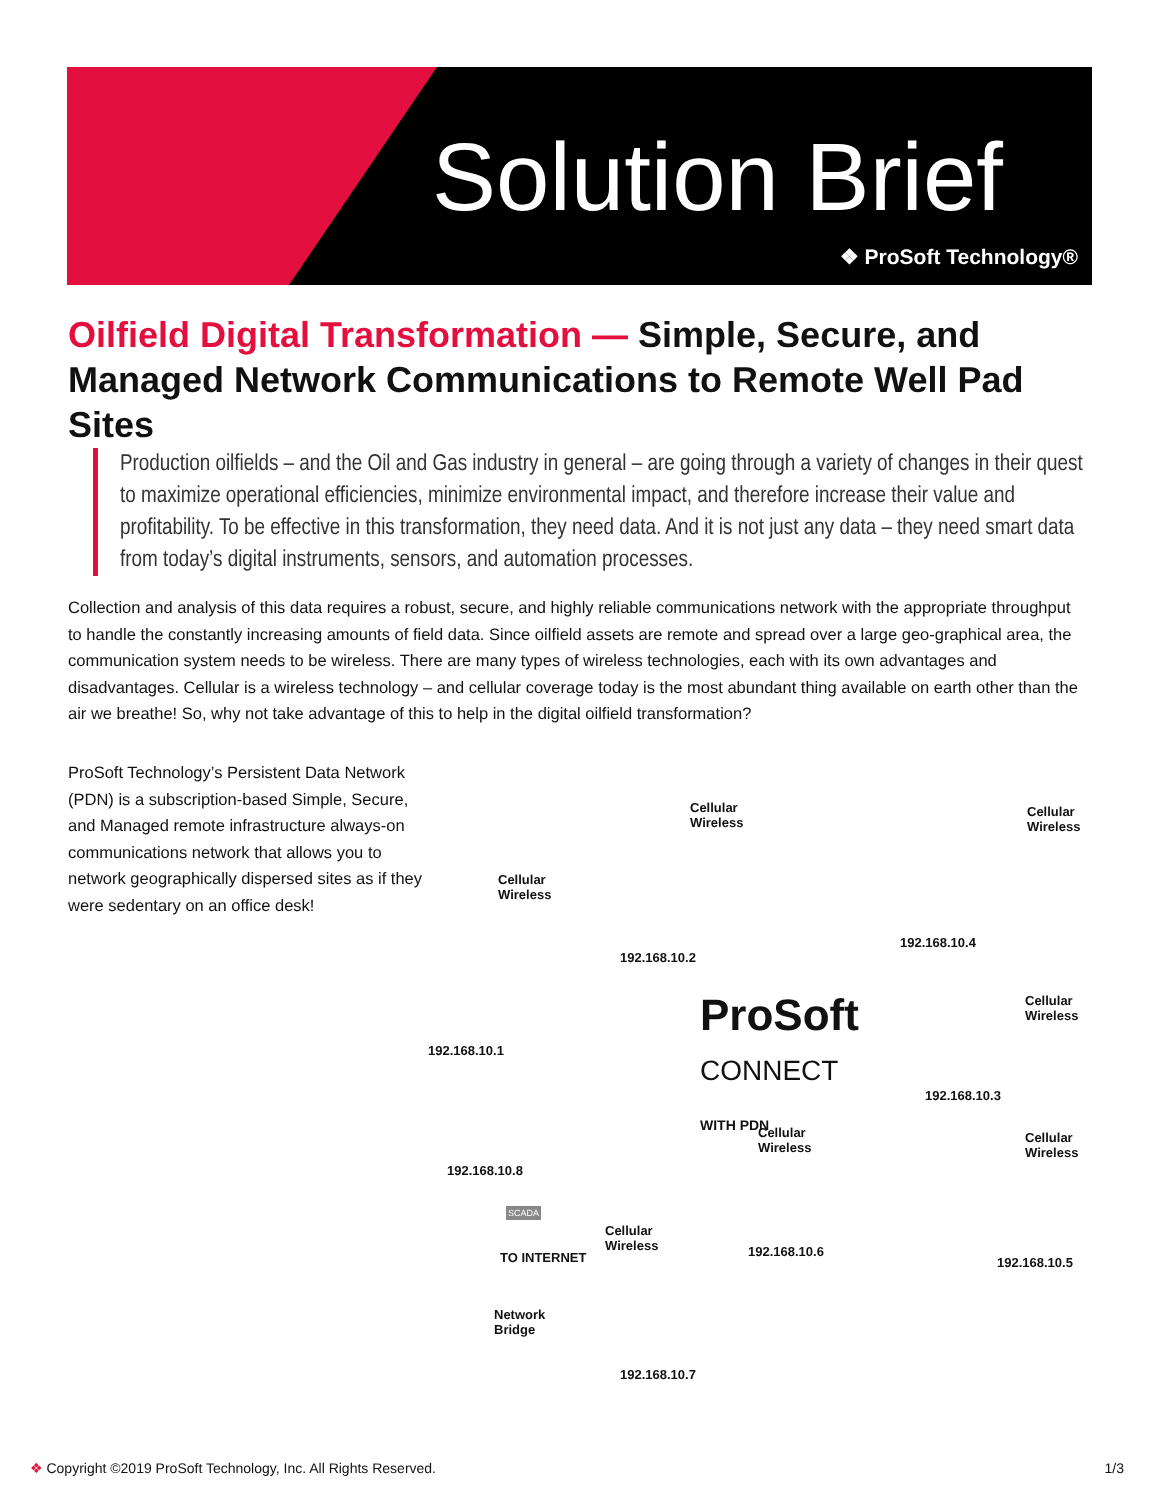Solution Brief
❖ ProSoft Technology®
Oilfield Digital Transformation — Simple, Secure, and Managed Network Communications to Remote Well Pad Sites
Production oilfields – and the Oil and Gas industry in general – are going through a variety of changes in their quest to maximize operational efficiencies, minimize environmental impact, and therefore increase their value and profitability. To be effective in this transformation, they need data. And it is not just any data – they need smart data from today’s digital instruments, sensors, and automation processes.
Collection and analysis of this data requires a robust, secure, and highly reliable communications network with the appropriate throughput to handle the constantly increasing amounts of field data. Since oilfield assets are remote and spread over a large geo-graphical area, the communication system needs to be wireless. There are many types of wireless technologies, each with its own advantages and disadvantages. Cellular is a wireless technology – and cellular coverage today is the most abundant thing available on earth other than the air we breathe! So, why not take advantage of this to help in the digital oilfield transformation?
ProSoft Technology’s Persistent Data Network (PDN) is a subscription-based Simple, Secure, and Managed remote infrastructure always-on communications network that allows you to network geographically dispersed sites as if they were sedentary on an office desk!
Cellular
Wireless
Cellular
Wireless
Cellular
Wireless
192.168.10.2
192.168.10.4
Cellular
Wireless
ProSoft
CONNECT
WITH PDN
192.168.10.1
192.168.10.3
Cellular
Wireless
Cellular
Wireless
192.168.10.8
SCADA
TO INTERNET
Cellular
Wireless
192.168.10.6
192.168.10.5
Network
Bridge
192.168.10.7
❖ Copyright ©2019 ProSoft Technology, Inc. All Rights Reserved. 1/3